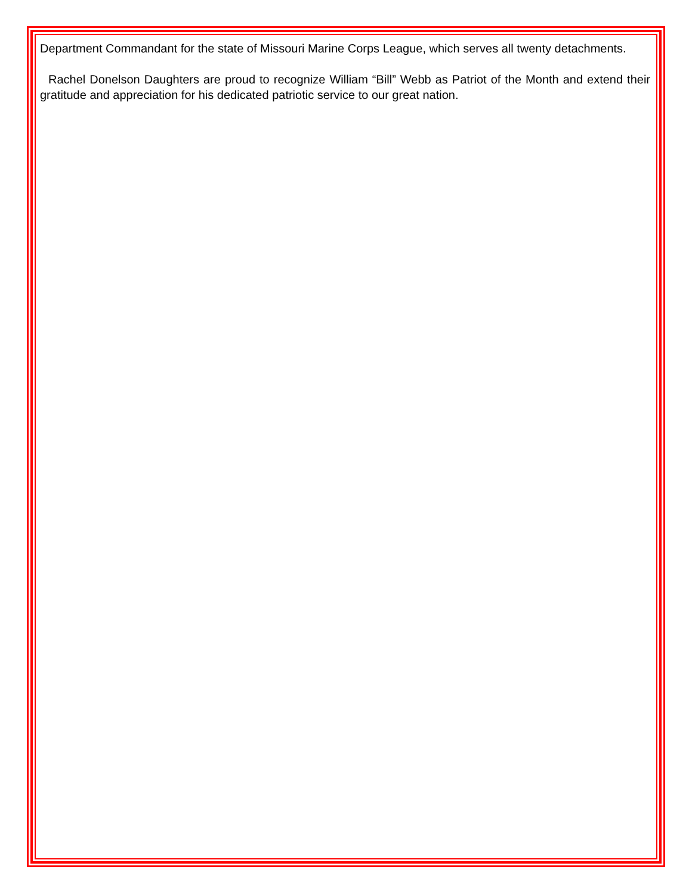Department Commandant for the state of Missouri Marine Corps League, which serves all twenty detachments.
Rachel Donelson Daughters are proud to recognize William “Bill” Webb as Patriot of the Month and extend their gratitude and appreciation for his dedicated patriotic service to our great nation.